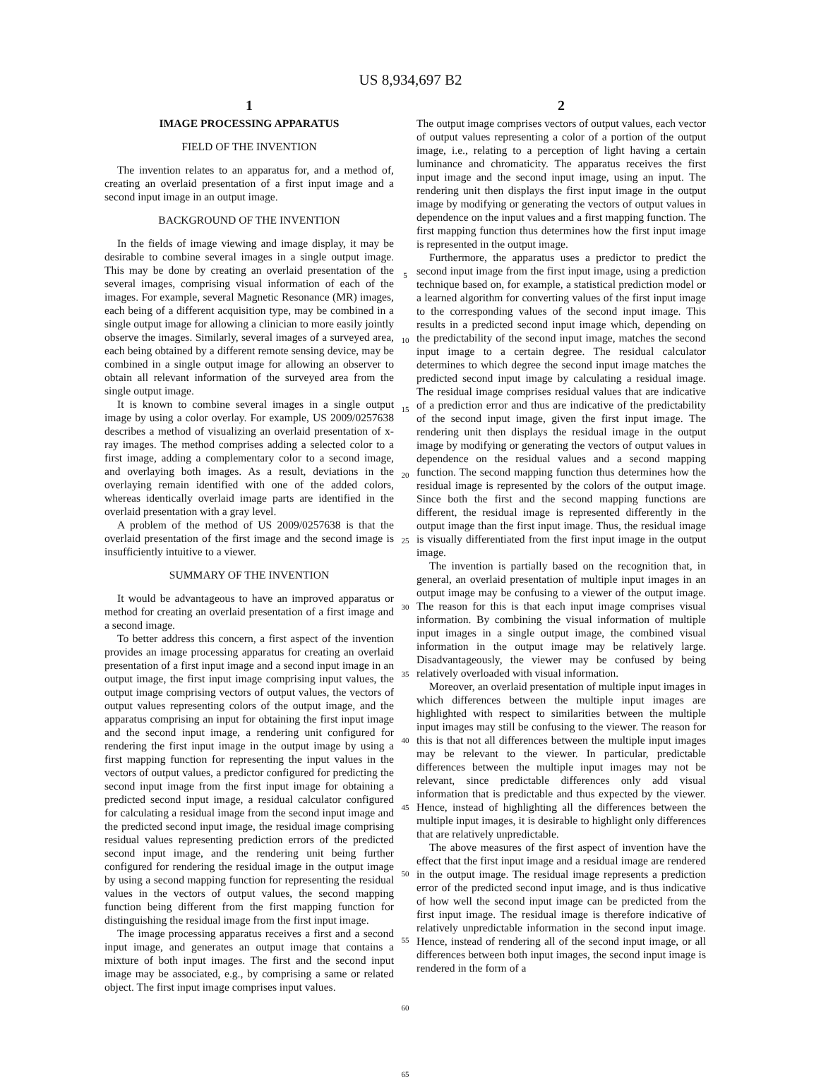US 8,934,697 B2
1
IMAGE PROCESSING APPARATUS
FIELD OF THE INVENTION
The invention relates to an apparatus for, and a method of, creating an overlaid presentation of a first input image and a second input image in an output image.
BACKGROUND OF THE INVENTION
In the fields of image viewing and image display, it may be desirable to combine several images in a single output image. This may be done by creating an overlaid presentation of the several images, comprising visual information of each of the images. For example, several Magnetic Resonance (MR) images, each being of a different acquisition type, may be combined in a single output image for allowing a clinician to more easily jointly observe the images. Similarly, several images of a surveyed area, each being obtained by a different remote sensing device, may be combined in a single output image for allowing an observer to obtain all relevant information of the surveyed area from the single output image.
It is known to combine several images in a single output image by using a color overlay. For example, US 2009/0257638 describes a method of visualizing an overlaid presentation of x-ray images. The method comprises adding a selected color to a first image, adding a complementary color to a second image, and overlaying both images. As a result, deviations in the overlaying remain identified with one of the added colors, whereas identically overlaid image parts are identified in the overlaid presentation with a gray level.
A problem of the method of US 2009/0257638 is that the overlaid presentation of the first image and the second image is insufficiently intuitive to a viewer.
SUMMARY OF THE INVENTION
It would be advantageous to have an improved apparatus or method for creating an overlaid presentation of a first image and a second image.
To better address this concern, a first aspect of the invention provides an image processing apparatus for creating an overlaid presentation of a first input image and a second input image in an output image, the first input image comprising input values, the output image comprising vectors of output values, the vectors of output values representing colors of the output image, and the apparatus comprising an input for obtaining the first input image and the second input image, a rendering unit configured for rendering the first input image in the output image by using a first mapping function for representing the input values in the vectors of output values, a predictor configured for predicting the second input image from the first input image for obtaining a predicted second input image, a residual calculator configured for calculating a residual image from the second input image and the predicted second input image, the residual image comprising residual values representing prediction errors of the predicted second input image, and the rendering unit being further configured for rendering the residual image in the output image by using a second mapping function for representing the residual values in the vectors of output values, the second mapping function being different from the first mapping function for distinguishing the residual image from the first input image.
The image processing apparatus receives a first and a second input image, and generates an output image that contains a mixture of both input images. The first and the second input image may be associated, e.g., by comprising a same or related object. The first input image comprises input values.
5
10
15
20
25
30
35
40
45
50
55
60
65
2
The output image comprises vectors of output values, each vector of output values representing a color of a portion of the output image, i.e., relating to a perception of light having a certain luminance and chromaticity. The apparatus receives the first input image and the second input image, using an input. The rendering unit then displays the first input image in the output image by modifying or generating the vectors of output values in dependence on the input values and a first mapping function. The first mapping function thus determines how the first input image is represented in the output image.
Furthermore, the apparatus uses a predictor to predict the second input image from the first input image, using a prediction technique based on, for example, a statistical prediction model or a learned algorithm for converting values of the first input image to the corresponding values of the second input image. This results in a predicted second input image which, depending on the predictability of the second input image, matches the second input image to a certain degree. The residual calculator determines to which degree the second input image matches the predicted second input image by calculating a residual image. The residual image comprises residual values that are indicative of a prediction error and thus are indicative of the predictability of the second input image, given the first input image. The rendering unit then displays the residual image in the output image by modifying or generating the vectors of output values in dependence on the residual values and a second mapping function. The second mapping function thus determines how the residual image is represented by the colors of the output image. Since both the first and the second mapping functions are different, the residual image is represented differently in the output image than the first input image. Thus, the residual image is visually differentiated from the first input image in the output image.
The invention is partially based on the recognition that, in general, an overlaid presentation of multiple input images in an output image may be confusing to a viewer of the output image. The reason for this is that each input image comprises visual information. By combining the visual information of multiple input images in a single output image, the combined visual information in the output image may be relatively large. Disadvantageously, the viewer may be confused by being relatively overloaded with visual information.
Moreover, an overlaid presentation of multiple input images in which differences between the multiple input images are highlighted with respect to similarities between the multiple input images may still be confusing to the viewer. The reason for this is that not all differences between the multiple input images may be relevant to the viewer. In particular, predictable differences between the multiple input images may not be relevant, since predictable differences only add visual information that is predictable and thus expected by the viewer. Hence, instead of highlighting all the differences between the multiple input images, it is desirable to highlight only differences that are relatively unpredictable.
The above measures of the first aspect of invention have the effect that the first input image and a residual image are rendered in the output image. The residual image represents a prediction error of the predicted second input image, and is thus indicative of how well the second input image can be predicted from the first input image. The residual image is therefore indicative of relatively unpredictable information in the second input image. Hence, instead of rendering all of the second input image, or all differences between both input images, the second input image is rendered in the form of a